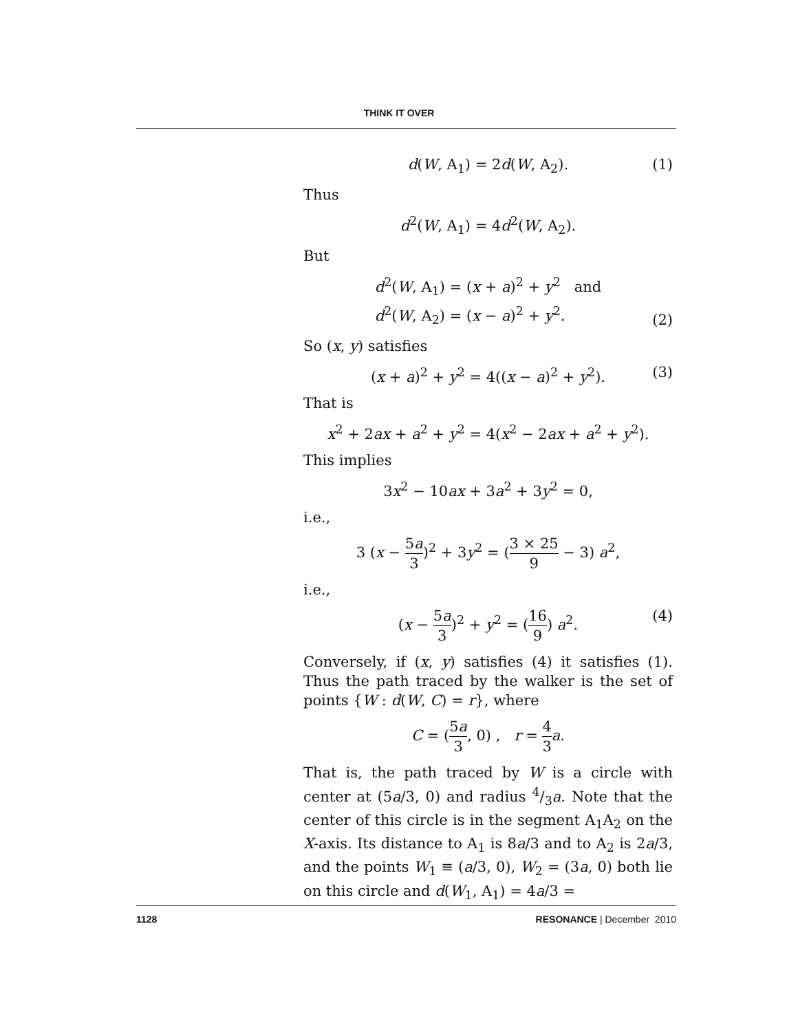THINK IT OVER
d(W, A<sub>1</sub>) = 2d(W, A<sub>2</sub>). (1)
Thus
d<sup>2</sup>(W, A<sub>1</sub>) = 4d<sup>2</sup>(W, A<sub>2</sub>).
But
d<sup>2</sup>(W, A<sub>1</sub>) = (x + a)<sup>2</sup> + y<sup>2</sup> and
d<sup>2</sup>(W, A<sub>2</sub>) = (x − a)<sup>2</sup> + y<sup>2</sup>.
(2)
So (x, y) satisfies
(x + a)<sup>2</sup> + y<sup>2</sup> = 4((x − a)<sup>2</sup> + y<sup>2</sup>). (3)
That is
x<sup>2</sup> + 2ax + a<sup>2</sup> + y<sup>2</sup> = 4(x<sup>2</sup> − 2ax + a<sup>2</sup> + y<sup>2</sup>).
This implies
3x<sup>2</sup> − 10ax + 3a<sup>2</sup> + 3y<sup>2</sup> = 0,
i.e.,
3 (x − 5a 3)<sup>2</sup> + 3y<sup>2</sup> = (3 × 25 9 − 3) a<sup>2</sup>,
i.e.,
(x − 5a 3)<sup>2</sup> + y<sup>2</sup> = (16 9) a<sup>2</sup>. (4)
Conversely, if (x, y) satisfies (4) it satisfies (1). Thus the path traced by the walker is the set of points {W : d(W, C) = r}, where
C = (5a 3, 0) , r = 4 3 a.
That is, the path traced by W is a circle with center at (5a/3, 0) and radius 4/3a. Note that the center of this circle is in the segment A<sub>1</sub>A<sub>2</sub> on the X-axis. Its distance to A<sub>1</sub> is 8a/3 and to A<sub>2</sub> is 2a/3, and the points W<sub>1</sub> ≡ (a/3, 0), W<sub>2</sub> = (3a, 0) both lie on this circle and d(W<sub>1</sub>, A<sub>1</sub>) = 4a/3 =
1128 RESONANCE | December 2010